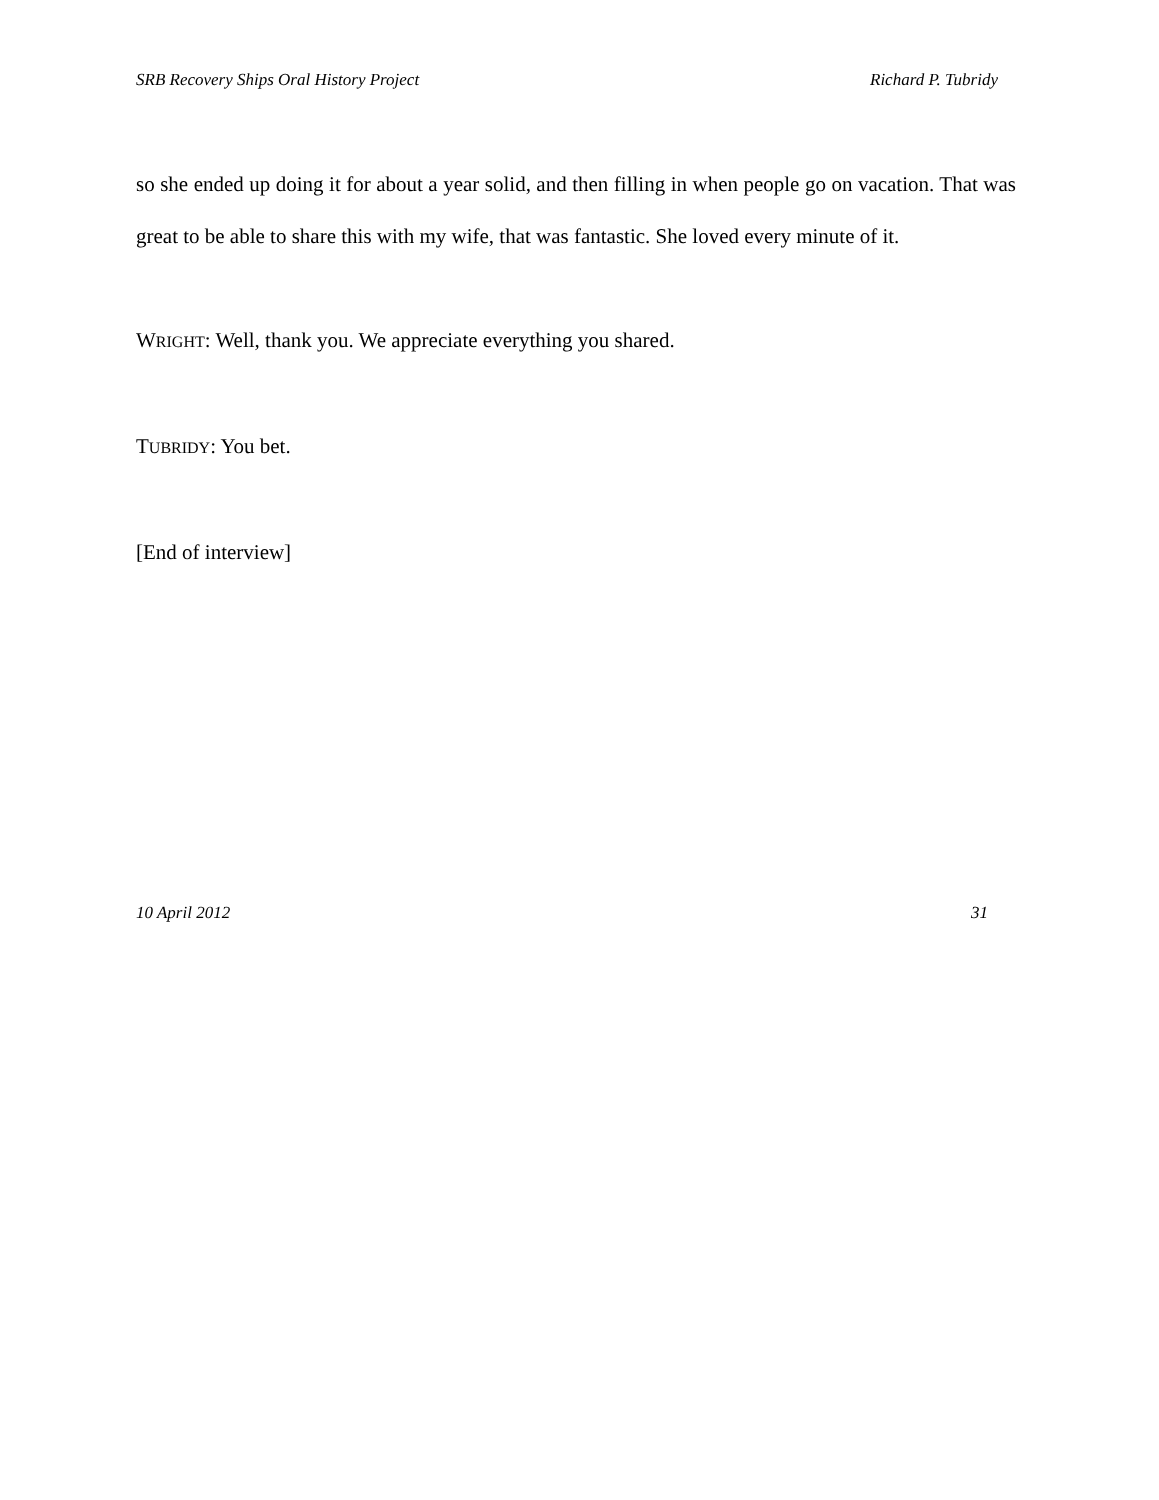SRB Recovery Ships Oral History Project Richard P. Tubridy
so she ended up doing it for about a year solid, and then filling in when people go on vacation. That was great to be able to share this with my wife, that was fantastic. She loved every minute of it.
WRIGHT: Well, thank you. We appreciate everything you shared.
TUBRIDY: You bet.
[End of interview]
10 April 2012 31